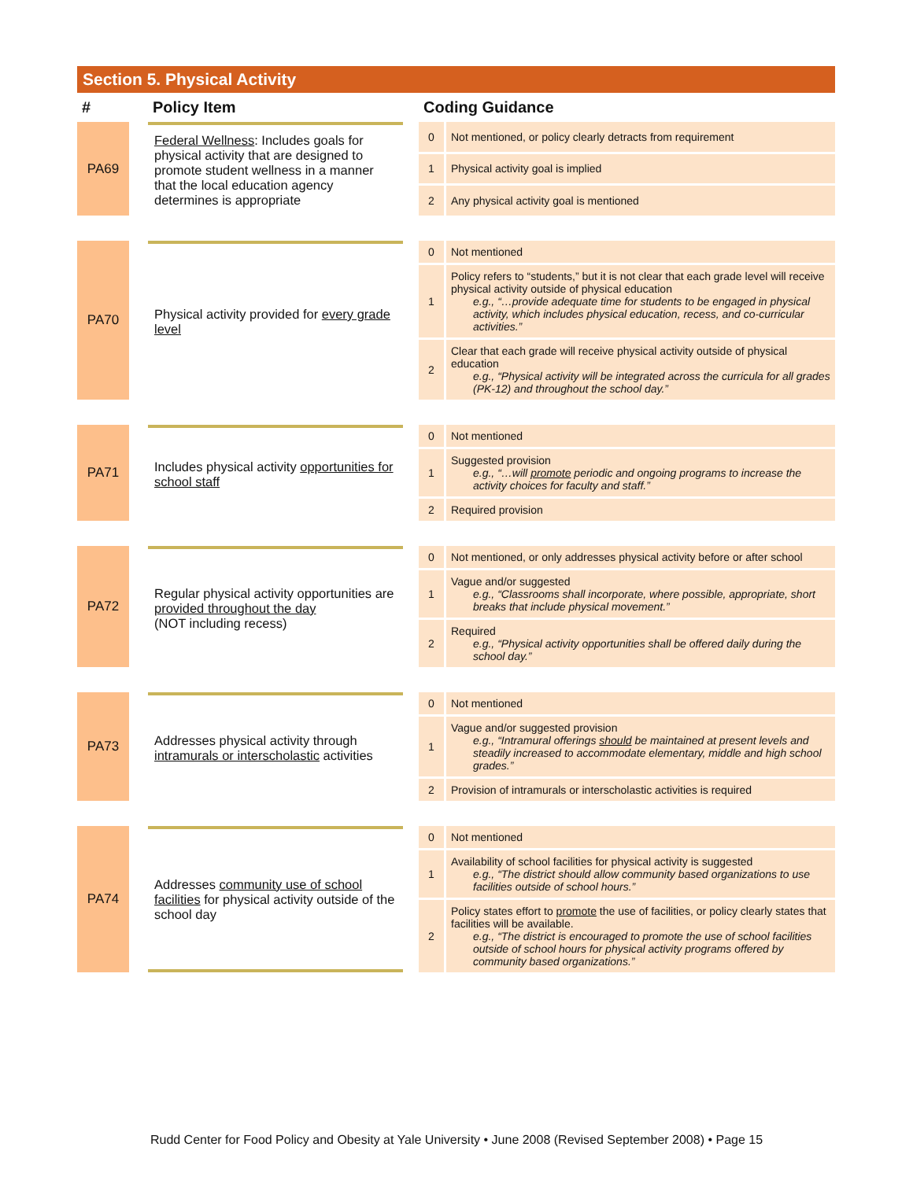Section 5. Physical Activity
| # | | Policy Item | | Coding Guidance | |
| --- | --- | --- | --- | --- | --- |
| PA69 | | Federal Wellness : Includes goals for physical activity that are designed to promote student wellness in a manner that the local education agency determines is appropriate | | 0 | Not mentioned, or policy clearly detracts from requirement |
| | | | | 1 | Physical activity goal is implied |
| | | | | 2 | Any physical activity goal is mentioned |
| PA70 | | Physical activity provided for every grade level | | 0 | Not mentioned |
| | | | | 1 | Policy refers to “students,” but it is not clear that each grade level will receive physical activity outside of physical education e.g., “…provide adequate time for students to be engaged in physical activity, which includes physical education, recess, and co-curricular activities.” |
| | | | | 2 | Clear that each grade will receive physical activity outside of physical education e.g., “Physical activity will be integrated across the curricula for all grades (PK-12) and throughout the school day.” |
| PA71 | | Includes physical activity opportunities for school staff | | 0 | Not mentioned |
| | | | | 1 | Suggested provision e.g., “…will promote periodic and ongoing programs to increase the activity choices for faculty and staff.” |
| | | | | 2 | Required provision |
| PA72 | | Regular physical activity opportunities are provided throughout the day (NOT including recess) | | 0 | Not mentioned, or only addresses physical activity before or after school |
| | | | | 1 | Vague and/or suggested e.g., “Classrooms shall incorporate, where possible, appropriate, short breaks that include physical movement.” |
| | | | | 2 | Required e.g., “Physical activity opportunities shall be offered daily during the school day.” |
| PA73 | | Addresses physical activity through intramurals or interscholastic activities | | 0 | Not mentioned |
| | | | | 1 | Vague and/or suggested provision e.g., “Intramural offerings should be maintained at present levels and steadily increased to accommodate elementary, middle and high school grades.” |
| | | | | 2 | Provision of intramurals or interscholastic activities is required |
| PA74 | | Addresses community use of school facilities for physical activity outside of the school day | | 0 | Not mentioned |
| | | | | 1 | Availability of school facilities for physical activity is suggested e.g., “The district should allow community based organizations to use facilities outside of school hours.” |
| | | | | 2 | Policy states effort to promote the use of facilities, or policy clearly states that facilities will be available. e.g., “The district is encouraged to promote the use of school facilities outside of school hours for physical activity programs offered by community based organizations.” |
Rudd Center for Food Policy and Obesity at Yale University • June 2008 (Revised September 2008) • Page 15